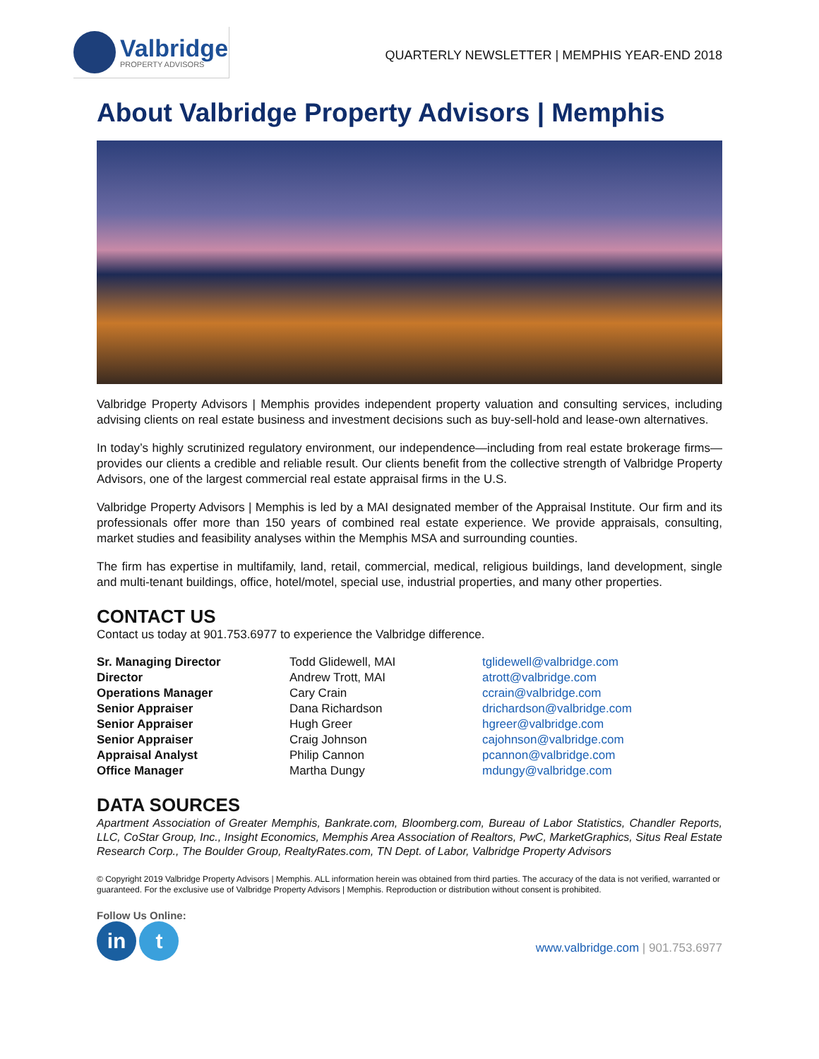Valbridge
PROPERTY ADVISORS
QUARTERLY NEWSLETTER | MEMPHIS YEAR-END 2018
About Valbridge Property Advisors | Memphis
Valbridge Property Advisors | Memphis provides independent property valuation and consulting services, including advising clients on real estate business and investment decisions such as buy-sell-hold and lease-own alternatives.
In today’s highly scrutinized regulatory environment, our independence—including from real estate brokerage firms—provides our clients a credible and reliable result. Our clients benefit from the collective strength of Valbridge Property Advisors, one of the largest commercial real estate appraisal firms in the U.S.
Valbridge Property Advisors | Memphis is led by a MAI designated member of the Appraisal Institute. Our firm and its professionals offer more than 150 years of combined real estate experience. We provide appraisals, consulting, market studies and feasibility analyses within the Memphis MSA and surrounding counties.
The firm has expertise in multifamily, land, retail, commercial, medical, religious buildings, land development, single and multi-tenant buildings, office, hotel/motel, special use, industrial properties, and many other properties.
CONTACT US
Contact us today at 901.753.6977 to experience the Valbridge difference.
| Sr. Managing Director | Todd Glidewell, MAI | tglidewell@valbridge.com |
| Director | Andrew Trott, MAI | atrott@valbridge.com |
| Operations Manager | Cary Crain | ccrain@valbridge.com |
| Senior Appraiser | Dana Richardson | drichardson@valbridge.com |
| Senior Appraiser | Hugh Greer | hgreer@valbridge.com |
| Senior Appraiser | Craig Johnson | cajohnson@valbridge.com |
| Appraisal Analyst | Philip Cannon | pcannon@valbridge.com |
| Office Manager | Martha Dungy | mdungy@valbridge.com |
DATA SOURCES
Apartment Association of Greater Memphis, Bankrate.com, Bloomberg.com, Bureau of Labor Statistics, Chandler Reports, LLC, CoStar Group, Inc., Insight Economics, Memphis Area Association of Realtors, PwC, MarketGraphics, Situs Real Estate Research Corp., The Boulder Group, RealtyRates.com, TN Dept. of Labor, Valbridge Property Advisors
© Copyright 2019 Valbridge Property Advisors | Memphis. ALL information herein was obtained from third parties. The accuracy of the data is not verified, warranted or guaranteed. For the exclusive use of Valbridge Property Advisors | Memphis. Reproduction or distribution without consent is prohibited.
Follow Us Online:
in t
www.valbridge.com | 901.753.6977